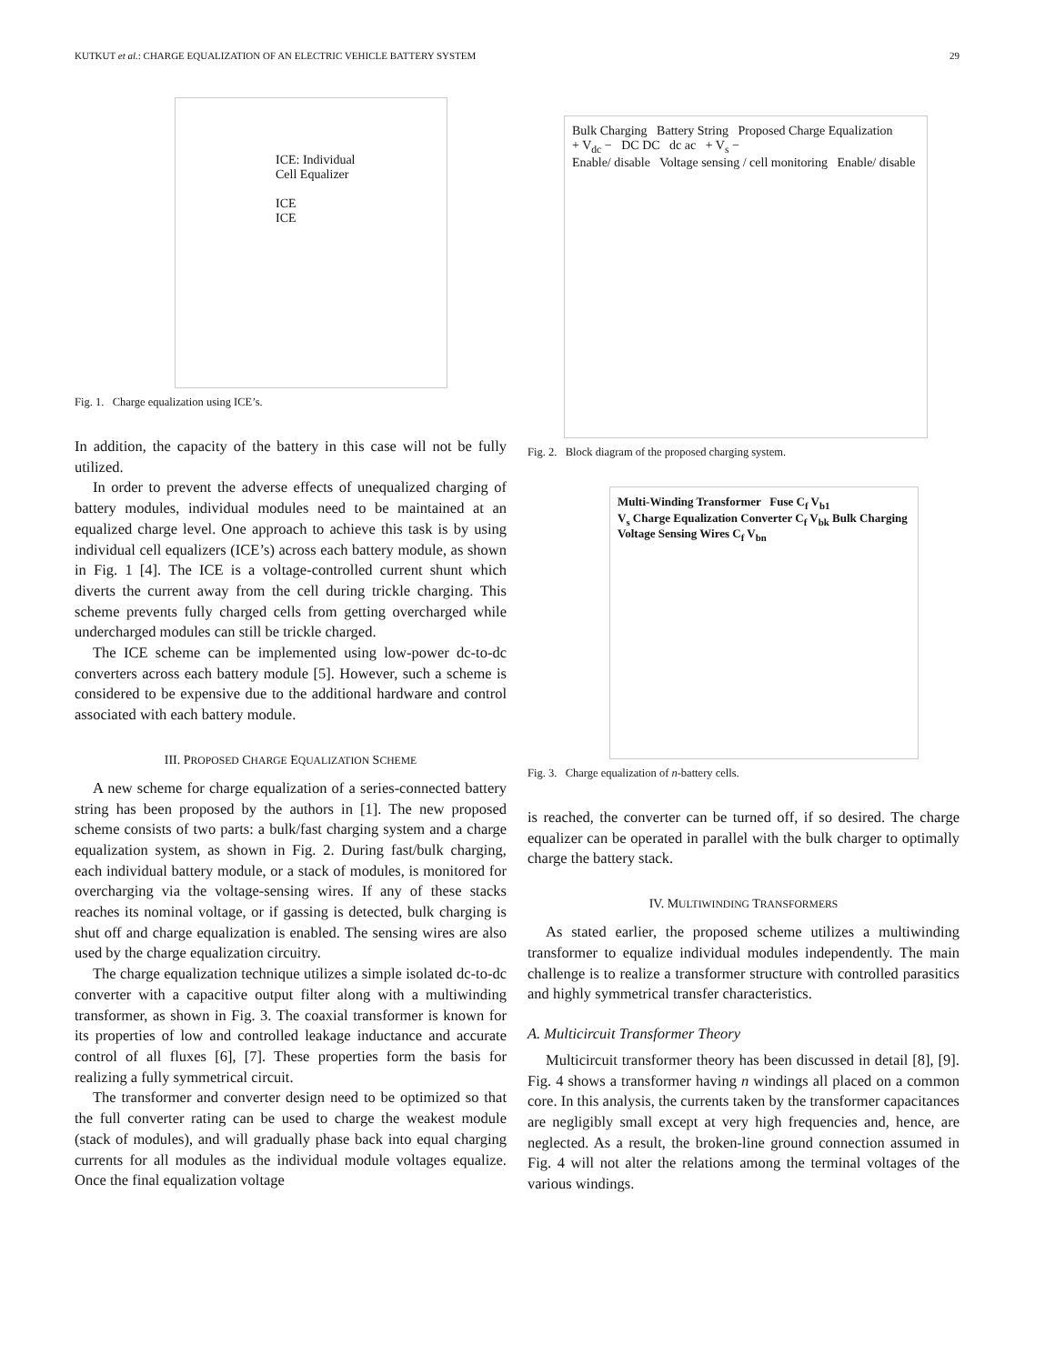KUTKUT et al.: CHARGE EQUALIZATION OF AN ELECTRIC VEHICLE BATTERY SYSTEM 29
ICE: Individual
Cell Equalizer
ICE
ICE
Fig. 1. Charge equalization using ICE’s.
In addition, the capacity of the battery in this case will not be fully utilized.
In order to prevent the adverse effects of unequalized charging of battery modules, individual modules need to be maintained at an equalized charge level. One approach to achieve this task is by using individual cell equalizers (ICE’s) across each battery module, as shown in Fig. 1 [4]. The ICE is a voltage-controlled current shunt which diverts the current away from the cell during trickle charging. This scheme prevents fully charged cells from getting overcharged while undercharged modules can still be trickle charged.
The ICE scheme can be implemented using low-power dc-to-dc converters across each battery module [5]. However, such a scheme is considered to be expensive due to the additional hardware and control associated with each battery module.
III. PROPOSED CHARGE EQUALIZATION SCHEME
A new scheme for charge equalization of a series-connected battery string has been proposed by the authors in [1]. The new proposed scheme consists of two parts: a bulk/fast charging system and a charge equalization system, as shown in Fig. 2. During fast/bulk charging, each individual battery module, or a stack of modules, is monitored for overcharging via the voltage-sensing wires. If any of these stacks reaches its nominal voltage, or if gassing is detected, bulk charging is shut off and charge equalization is enabled. The sensing wires are also used by the charge equalization circuitry.
The charge equalization technique utilizes a simple isolated dc-to-dc converter with a capacitive output filter along with a multiwinding transformer, as shown in Fig. 3. The coaxial transformer is known for its properties of low and controlled leakage inductance and accurate control of all fluxes [6], [7]. These properties form the basis for realizing a fully symmetrical circuit.
The transformer and converter design need to be optimized so that the full converter rating can be used to charge the weakest module (stack of modules), and will gradually phase back into equal charging currents for all modules as the individual module voltages equalize. Once the final equalization voltage
Bulk Charging Battery String Proposed Charge Equalization
+ V<sub>dc</sub> − DC DC dc ac + V<sub>s</sub> −
Enable/ disable Voltage sensing / cell monitoring Enable/ disable
Fig. 2. Block diagram of the proposed charging system.
Multi-Winding Transformer Fuse C<sub>f</sub> V<sub>b1</sub>
V<sub>s</sub> Charge Equalization Converter C<sub>f</sub> V<sub>bk</sub> Bulk Charging
Voltage Sensing Wires C<sub>f</sub> V<sub>bn</sub>
Fig. 3. Charge equalization of n-battery cells.
is reached, the converter can be turned off, if so desired. The charge equalizer can be operated in parallel with the bulk charger to optimally charge the battery stack.
IV. MULTIWINDING TRANSFORMERS
As stated earlier, the proposed scheme utilizes a multiwinding transformer to equalize individual modules independently. The main challenge is to realize a transformer structure with controlled parasitics and highly symmetrical transfer characteristics.
A. Multicircuit Transformer Theory
Multicircuit transformer theory has been discussed in detail [8], [9]. Fig. 4 shows a transformer having n windings all placed on a common core. In this analysis, the currents taken by the transformer capacitances are negligibly small except at very high frequencies and, hence, are neglected. As a result, the broken-line ground connection assumed in Fig. 4 will not alter the relations among the terminal voltages of the various windings.